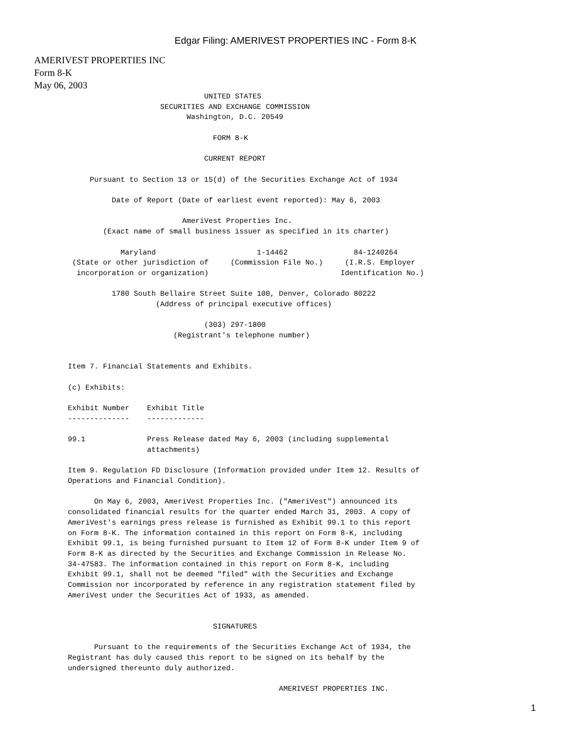Edgar Filing: AMERIVEST PROPERTIES INC - Form 8-K
AMERIVEST PROPERTIES INC
Form 8-K
May 06, 2003
                               UNITED STATES
                     SECURITIES AND EXCHANGE COMMISSION
                           Washington, D.C. 20549

                                 FORM 8-K

                               CURRENT REPORT

     Pursuant to Section 13 or 15(d) of the Securities Exchange Act of 1934

          Date of Report (Date of earliest event reported): May 6, 2003

                          AmeriVest Properties Inc.
        (Exact name of small business issuer as specified in its charter)

            Maryland                       1-14462               84-1240264
 (State or other jurisdiction of     (Commission File No.)     (I.R.S. Employer
  incorporation or organization)                              Identification No.)

          1780 South Bellaire Street Suite 100, Denver, Colorado 80222
                    (Address of principal executive offices)

                               (303) 297-1800
                        (Registrant's telephone number)


Item 7. Financial Statements and Exhibits.

(c) Exhibits:

Exhibit Number    Exhibit Title
--------------    -------------

99.1              Press Release dated May 6, 2003 (including supplemental
                  attachments)

Item 9. Regulation FD Disclosure (Information provided under Item 12. Results of
Operations and Financial Condition).

      On May 6, 2003, AmeriVest Properties Inc. ("AmeriVest") announced its
consolidated financial results for the quarter ended March 31, 2003. A copy of
AmeriVest's earnings press release is furnished as Exhibit 99.1 to this report
on Form 8-K. The information contained in this report on Form 8-K, including
Exhibit 99.1, is being furnished pursuant to Item 12 of Form 8-K under Item 9 of
Form 8-K as directed by the Securities and Exchange Commission in Release No.
34-47583. The information contained in this report on Form 8-K, including
Exhibit 99.1, shall not be deemed "filed" with the Securities and Exchange
Commission nor incorporated by reference in any registration statement filed by
AmeriVest under the Securities Act of 1933, as amended.


                                 SIGNATURES

      Pursuant to the requirements of the Securities Exchange Act of 1934, the
Registrant has duly caused this report to be signed on its behalf by the
undersigned thereunto duly authorized.

                                                AMERIVEST PROPERTIES INC.
1